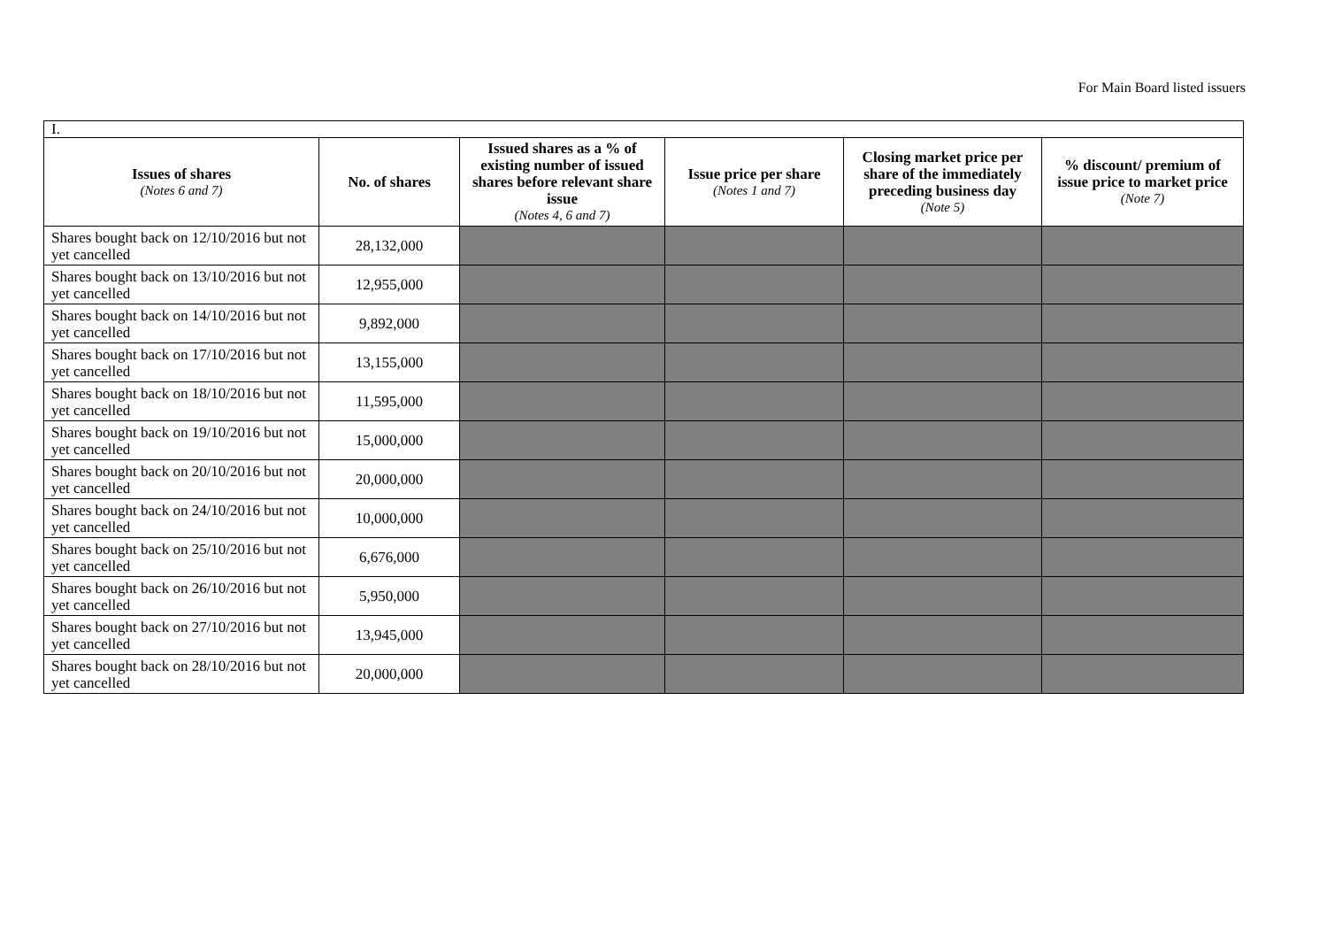For Main Board listed issuers
| I. | | | | | |
| Issues of shares (Notes 6 and 7) | No. of shares | Issued shares as a % of existing number of issued shares before relevant share issue (Notes 4, 6 and 7) | Issue price per share (Notes 1 and 7) | Closing market price per share of the immediately preceding business day (Note 5) | % discount/ premium of issue price to market price (Note 7) |
| Shares bought back on 12/10/2016 but not yet cancelled | 28,132,000 | | | | |
| Shares bought back on 13/10/2016 but not yet cancelled | 12,955,000 | | | | |
| Shares bought back on 14/10/2016 but not yet cancelled | 9,892,000 | | | | |
| Shares bought back on 17/10/2016 but not yet cancelled | 13,155,000 | | | | |
| Shares bought back on 18/10/2016 but not yet cancelled | 11,595,000 | | | | |
| Shares bought back on 19/10/2016 but not yet cancelled | 15,000,000 | | | | |
| Shares bought back on 20/10/2016 but not yet cancelled | 20,000,000 | | | | |
| Shares bought back on 24/10/2016 but not yet cancelled | 10,000,000 | | | | |
| Shares bought back on 25/10/2016 but not yet cancelled | 6,676,000 | | | | |
| Shares bought back on 26/10/2016 but not yet cancelled | 5,950,000 | | | | |
| Shares bought back on 27/10/2016 but not yet cancelled | 13,945,000 | | | | |
| Shares bought back on 28/10/2016 but not yet cancelled | 20,000,000 | | | | |